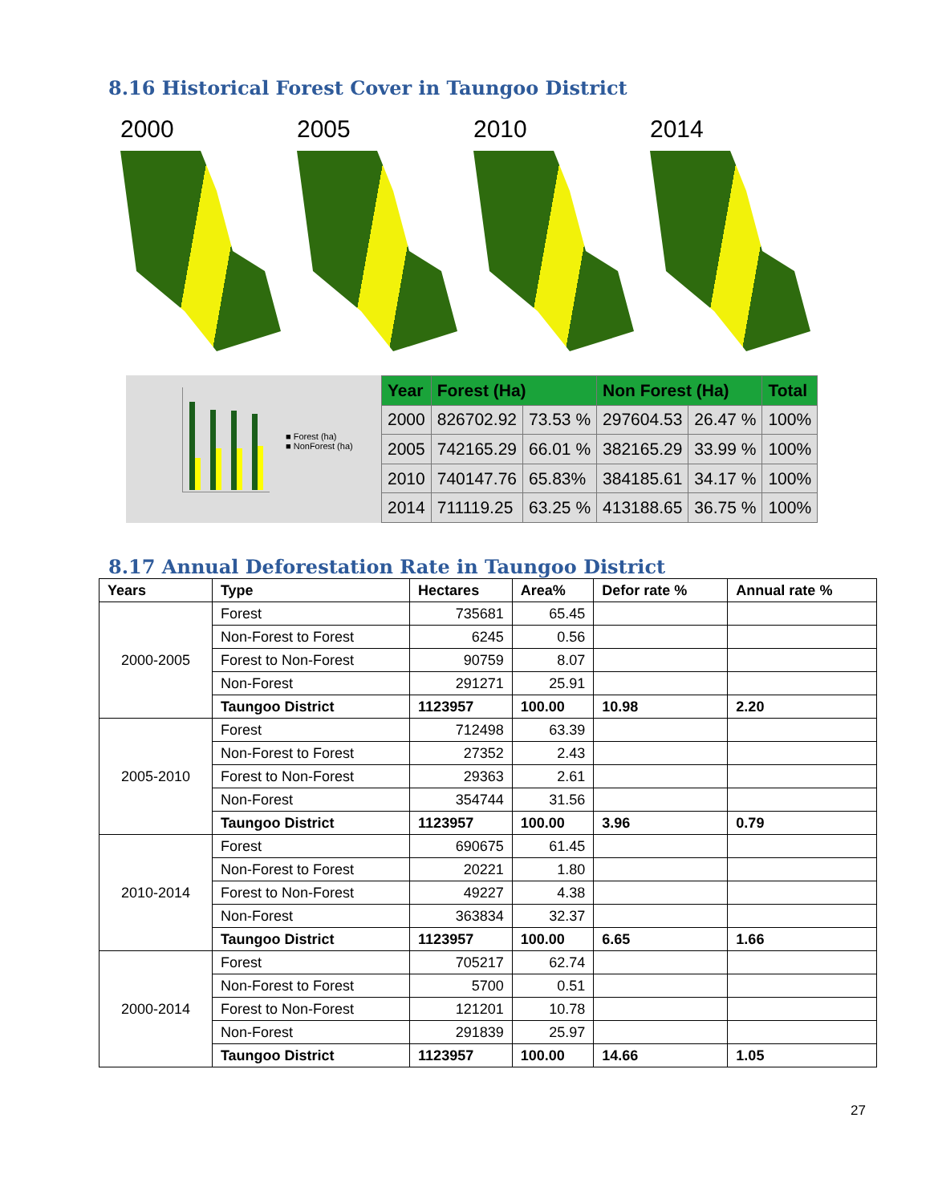8.16 Historical Forest Cover in Taungoo District
2000 2005 2010 2014
■ Forest (ha)
■ NonForest (ha)
| Year | Forest (Ha) | | Non Forest (Ha) | | Total |
| --- | --- | --- | --- | --- | --- |
| 2000 | 826702.92 | 73.53 % | 297604.53 | 26.47 % | 100% |
| 2005 | 742165.29 | 66.01 % | 382165.29 | 33.99 % | 100% |
| 2010 | 740147.76 | 65.83% | 384185.61 | 34.17 % | 100% |
| 2014 | 711119.25 | 63.25 % | 413188.65 | 36.75 % | 100% |
8.17 Annual Deforestation Rate in Taungoo District
| Years | Type | Hectares | Area% | Defor rate % | Annual rate % |
| --- | --- | --- | --- | --- | --- |
| 2000-2005 | Forest | 735681 | 65.45 | | |
| | Non-Forest to Forest | 6245 | 0.56 | | |
| | Forest to Non-Forest | 90759 | 8.07 | | |
| | Non-Forest | 291271 | 25.91 | | |
| | Taungoo District | 1123957 | 100.00 | 10.98 | 2.20 |
| 2005-2010 | Forest | 712498 | 63.39 | | |
| | Non-Forest to Forest | 27352 | 2.43 | | |
| | Forest to Non-Forest | 29363 | 2.61 | | |
| | Non-Forest | 354744 | 31.56 | | |
| | Taungoo District | 1123957 | 100.00 | 3.96 | 0.79 |
| 2010-2014 | Forest | 690675 | 61.45 | | |
| | Non-Forest to Forest | 20221 | 1.80 | | |
| | Forest to Non-Forest | 49227 | 4.38 | | |
| | Non-Forest | 363834 | 32.37 | | |
| | Taungoo District | 1123957 | 100.00 | 6.65 | 1.66 |
| 2000-2014 | Forest | 705217 | 62.74 | | |
| | Non-Forest to Forest | 5700 | 0.51 | | |
| | Forest to Non-Forest | 121201 | 10.78 | | |
| | Non-Forest | 291839 | 25.97 | | |
| | Taungoo District | 1123957 | 100.00 | 14.66 | 1.05 |
27